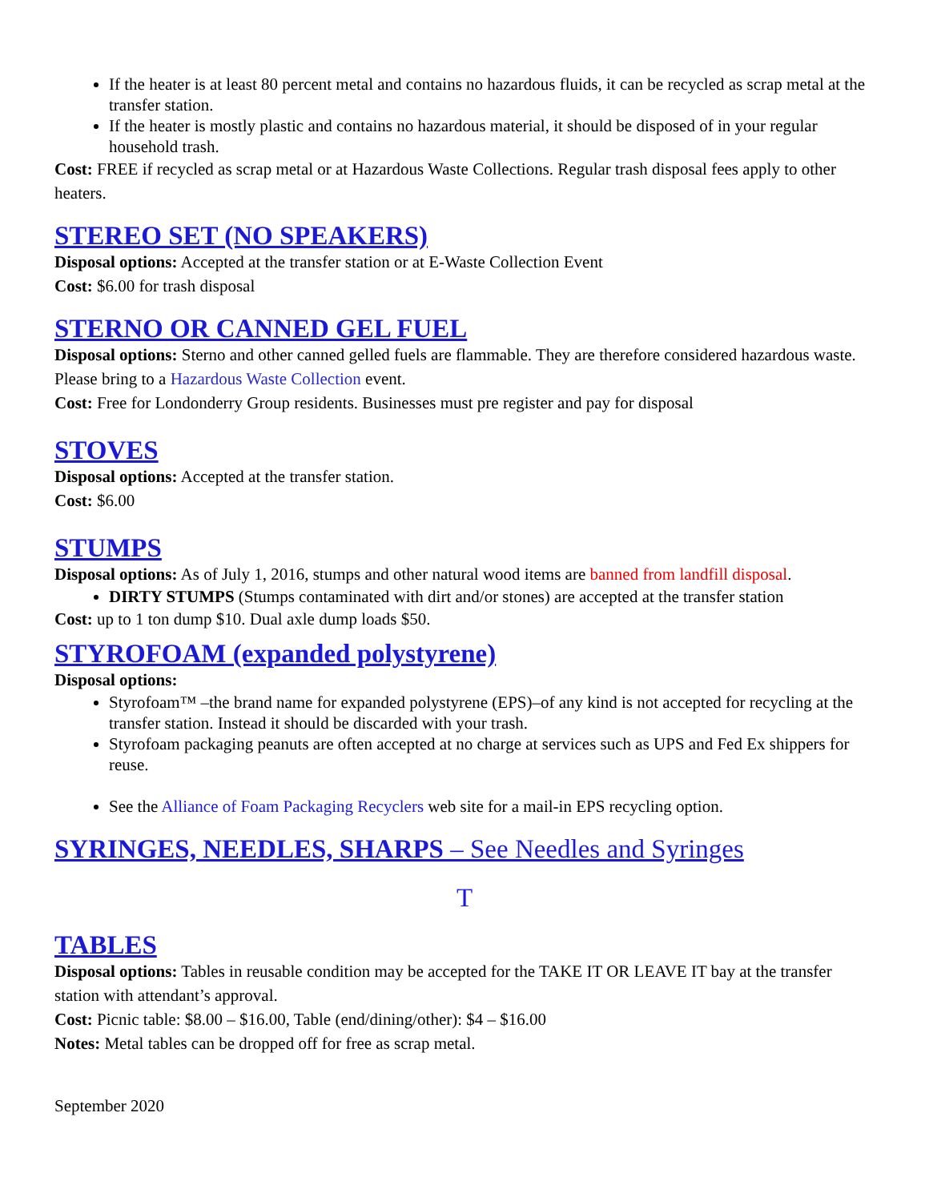If the heater is at least 80 percent metal and contains no hazardous fluids, it can be recycled as scrap metal at the transfer station.
If the heater is mostly plastic and contains no hazardous material, it should be disposed of in your regular household trash.
Cost: FREE if recycled as scrap metal or at Hazardous Waste Collections. Regular trash disposal fees apply to other heaters.
STEREO SET (NO SPEAKERS)
Disposal options: Accepted at the transfer station or at E-Waste Collection Event
Cost: $6.00 for trash disposal
STERNO OR CANNED GEL FUEL
Disposal options: Sterno and other canned gelled fuels are flammable. They are therefore considered hazardous waste. Please bring to a Hazardous Waste Collection event.
Cost: Free for Londonderry Group residents. Businesses must pre register and pay for disposal
STOVES
Disposal options: Accepted at the transfer station.
Cost: $6.00
STUMPS
Disposal options: As of July 1, 2016, stumps and other natural wood items are banned from landfill disposal.
DIRTY STUMPS (Stumps contaminated with dirt and/or stones) are accepted at the transfer station
Cost: up to 1 ton dump $10. Dual axle dump loads $50.
STYROFOAM (expanded polystyrene)
Disposal options:
Styrofoam™ –the brand name for expanded polystyrene (EPS)–of any kind is not accepted for recycling at the transfer station. Instead it should be discarded with your trash.
Styrofoam packaging peanuts are often accepted at no charge at services such as UPS and Fed Ex shippers for reuse.
See the Alliance of Foam Packaging Recyclers web site for a mail-in EPS recycling option.
SYRINGES, NEEDLES, SHARPS – See Needles and Syringes
T
TABLES
Disposal options: Tables in reusable condition may be accepted for the TAKE IT OR LEAVE IT bay at the transfer station with attendant’s approval.
Cost: Picnic table: $8.00 – $16.00, Table (end/dining/other): $4 – $16.00
Notes: Metal tables can be dropped off for free as scrap metal.
September 2020